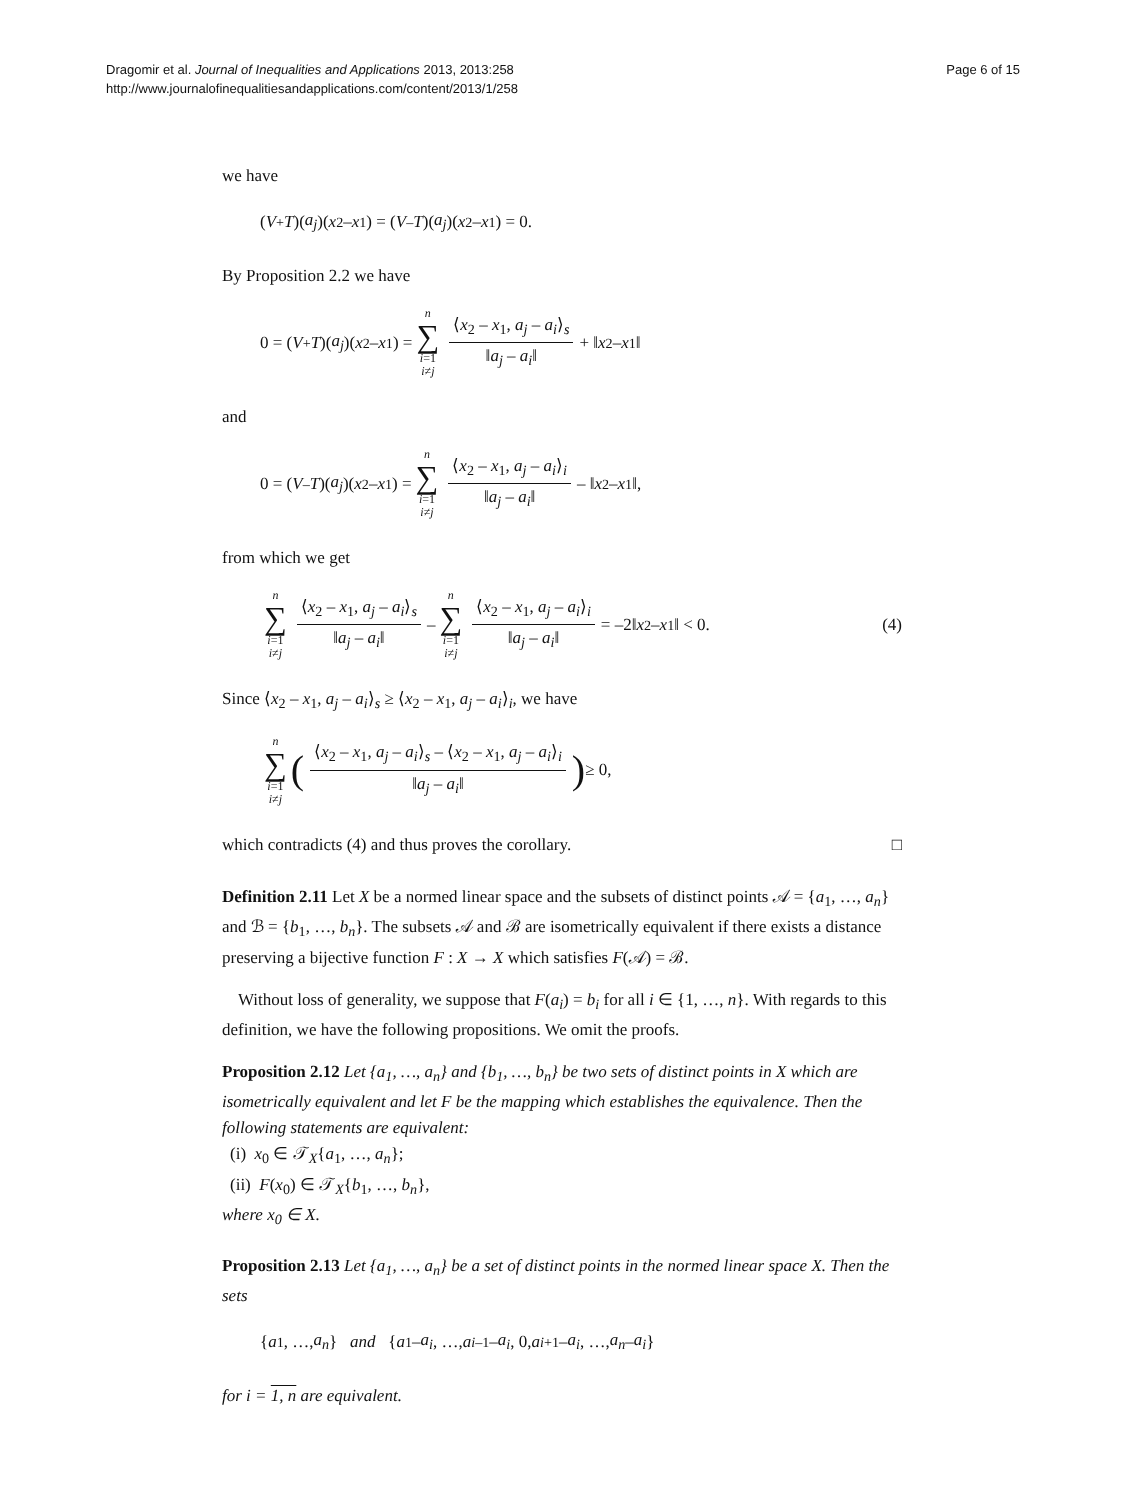Dragomir et al. Journal of Inequalities and Applications 2013, 2013:258
http://www.journalofinequalitiesandapplications.com/content/2013/1/258
Page 6 of 15
we have
(V<sub>+</sub> T)(a<sub>j</sub>)(x<sub>2</sub> – x<sub>1</sub>) = (V<sub>–</sub> T)(a<sub>j</sub>)(x<sub>2</sub> – x<sub>1</sub>) = 0.
By Proposition 2.2 we have
0 = (V<sub>+</sub> T)(a<sub>j</sub>)(x<sub>2</sub> – x<sub>1</sub>) = n ∑ i=1 i≠j ⟨x<sub>2</sub> – x<sub>1</sub>, a<sub>j</sub> – a<sub>i</sub>⟩<sub>s</sub> ‖a<sub>j</sub> – a<sub>i</sub>‖ + ‖ x<sub>2</sub> – x<sub>1</sub>‖
and
0 = (V<sub>–</sub> T)(a<sub>j</sub>)(x<sub>2</sub> – x<sub>1</sub>) = n ∑ i=1 i≠j ⟨x<sub>2</sub> – x<sub>1</sub>, a<sub>j</sub> – a<sub>i</sub>⟩<sub>i</sub> ‖a<sub>j</sub> – a<sub>i</sub>‖ – ‖ x<sub>2</sub> – x<sub>1</sub>‖,
from which we get
n ∑ i=1 i≠j ⟨x<sub>2</sub> – x<sub>1</sub>, a<sub>j</sub> – a<sub>i</sub>⟩<sub>s</sub> ‖a<sub>j</sub> – a<sub>i</sub>‖ – n ∑ i=1 i≠j ⟨x<sub>2</sub> – x<sub>1</sub>, a<sub>j</sub> – a<sub>i</sub>⟩<sub>i</sub> ‖a<sub>j</sub> – a<sub>i</sub>‖ = –2‖ x<sub>2</sub> – x<sub>1</sub>‖ < 0. (4)
Since ⟨x<sub>2</sub> – x<sub>1</sub>, a<sub>j</sub> – a<sub>i</sub>⟩<sub>s</sub> ≥ ⟨x<sub>2</sub> – x<sub>1</sub>, a<sub>j</sub> – a<sub>i</sub>⟩<sub>i</sub>, we have
n ∑ i=1 i≠j (⟨x<sub>2</sub> – x<sub>1</sub>, a<sub>j</sub> – a<sub>i</sub>⟩<sub>s</sub> – ⟨x<sub>2</sub> – x<sub>1</sub>, a<sub>j</sub> – a<sub>i</sub>⟩<sub>i</sub> ‖a<sub>j</sub> – a<sub>i</sub>‖) ≥ 0,
which contradicts (4) and thus proves the corollary. □
Definition 2.11 Let X be a normed linear space and the subsets of distinct points 𝒜 = {a<sub>1</sub>, …, a<sub>n</sub>} and ℬ = {b<sub>1</sub>, …, b<sub>n</sub>}. The subsets 𝒜 and ℬ are isometrically equivalent if there exists a distance preserving a bijective function F : X → X which satisfies F(𝒜) = ℬ.
Without loss of generality, we suppose that F(a<sub>i</sub>) = b<sub>i</sub> for all i ∈ {1, …, n}. With regards to this definition, we have the following propositions. We omit the proofs.
Proposition 2.12 Let {a<sub>1</sub>, …, a<sub>n</sub>} and {b<sub>1</sub>, …, b<sub>n</sub>} be two sets of distinct points in X which are isometrically equivalent and let F be the mapping which establishes the equivalence. Then the following statements are equivalent:
(i) x<sub>0</sub> ∈ 𝒯<sub>X</sub>{a<sub>1</sub>, …, a<sub>n</sub>};
(ii) F(x<sub>0</sub>) ∈ 𝒯<sub>X</sub>{b<sub>1</sub>, …, b<sub>n</sub>},
where x<sub>0</sub> ∈ X.
Proposition 2.13 Let {a<sub>1</sub>, …, a<sub>n</sub>} be a set of distinct points in the normed linear space X. Then the sets
{ a<sub>1</sub>, …, a<sub>n</sub> } and { a<sub>1</sub> – a<sub>i</sub>, …, a<sub>i–1</sub> – a<sub>i</sub>, 0, a<sub>i+1</sub> – a<sub>i</sub>, …, a<sub>n</sub> – a<sub>i</sub> }
for i = 1, n are equivalent.